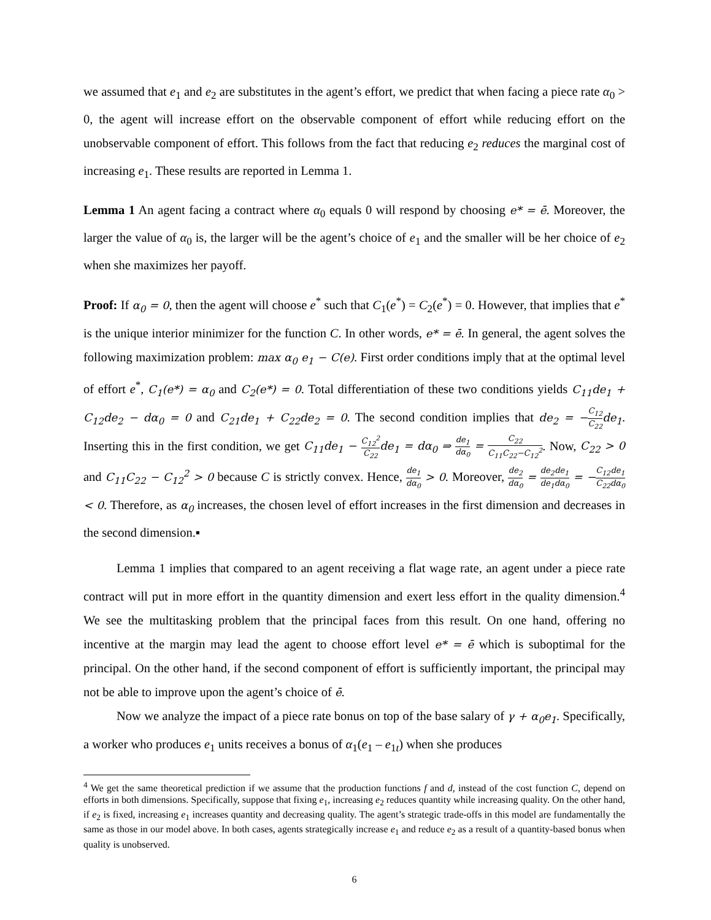we assumed that e<sub>1</sub> and e<sub>2</sub> are substitutes in the agent’s effort, we predict that when facing a piece rate α<sub>0</sub> > 0, the agent will increase effort on the observable component of effort while reducing effort on the unobservable component of effort. This follows from the fact that reducing e<sub>2</sub> reduces the marginal cost of increasing e<sub>1</sub>. These results are reported in Lemma 1.
Lemma 1 An agent facing a contract where α<sub>0</sub> equals 0 will respond by choosing e* = ē. Moreover, the larger the value of α<sub>0</sub> is, the larger will be the agent’s choice of e<sub>1</sub> and the smaller will be her choice of e<sub>2</sub> when she maximizes her payoff.
Proof: If α<sub>0</sub> = 0, then the agent will choose e<sup>*</sup> such that C<sub>1</sub>(e<sup>*</sup>) = C<sub>2</sub>(e<sup>*</sup>) = 0. However, that implies that e<sup>*</sup> is the unique interior minimizer for the function C. In other words, e* = ē. In general, the agent solves the following maximization problem: max α<sub>0</sub> e<sub>1</sub> − C(e). First order conditions imply that at the optimal level of effort e<sup>*</sup>, C<sub>1</sub>(e*) = α<sub>0</sub> and C<sub>2</sub>(e*) = 0. Total differentiation of these two conditions yields C<sub>11</sub>de<sub>1</sub> + C<sub>12</sub>de<sub>2</sub> − dα<sub>0</sub> = 0 and C<sub>21</sub>de<sub>1</sub> + C<sub>22</sub>de<sub>2</sub> = 0. The second condition implies that de<sub>2</sub> = −C<sub>12</sub> C<sub>22</sub>de<sub>1</sub>. Inserting this in the first condition, we get C<sub>11</sub>de<sub>1</sub> − C<sub>12</sub><sup>2</sup> C<sub>22</sub>de<sub>1</sub> = dα<sub>0</sub> ⇒ de<sub>1</sub> dα<sub>0</sub> = C<sub>22</sub> C<sub>11</sub>C<sub>22</sub>−C<sub>12</sub><sup>2</sup>. Now, C<sub>22</sub> > 0 and C<sub>11</sub>C<sub>22</sub> − C<sub>12</sub><sup>2</sup> > 0 because C is strictly convex. Hence, de<sub>1</sub> dα<sub>0</sub> > 0. Moreover, de<sub>2</sub> dα<sub>0</sub> = de<sub>2</sub> de<sub>1</sub> de<sub>1</sub> dα<sub>0</sub> = −C<sub>12</sub> C<sub>22</sub> de<sub>1</sub> dα<sub>0</sub> < 0. Therefore, as α<sub>0</sub> increases, the chosen level of effort increases in the first dimension and decreases in the second dimension.▪
Lemma 1 implies that compared to an agent receiving a flat wage rate, an agent under a piece rate contract will put in more effort in the quantity dimension and exert less effort in the quality dimension.<sup>4</sup> We see the multitasking problem that the principal faces from this result. On one hand, offering no incentive at the margin may lead the agent to choose effort level e* = ē which is suboptimal for the principal. On the other hand, if the second component of effort is sufficiently important, the principal may not be able to improve upon the agent’s choice of ē.
Now we analyze the impact of a piece rate bonus on top of the base salary of γ + α<sub>0</sub>e<sub>1</sub>. Specifically, a worker who produces e<sub>1</sub> units receives a bonus of α<sub>1</sub>(e<sub>1</sub> – e<sub>1t</sub>) when she produces
<sup>4</sup> We get the same theoretical prediction if we assume that the production functions f and d, instead of the cost function C, depend on efforts in both dimensions. Specifically, suppose that fixing e<sub>1</sub>, increasing e<sub>2</sub> reduces quantity while increasing quality. On the other hand, if e<sub>2</sub> is fixed, increasing e<sub>1</sub> increases quantity and decreasing quality. The agent’s strategic trade-offs in this model are fundamentally the same as those in our model above. In both cases, agents strategically increase e<sub>1</sub> and reduce e<sub>2</sub> as a result of a quantity-based bonus when quality is unobserved.
6